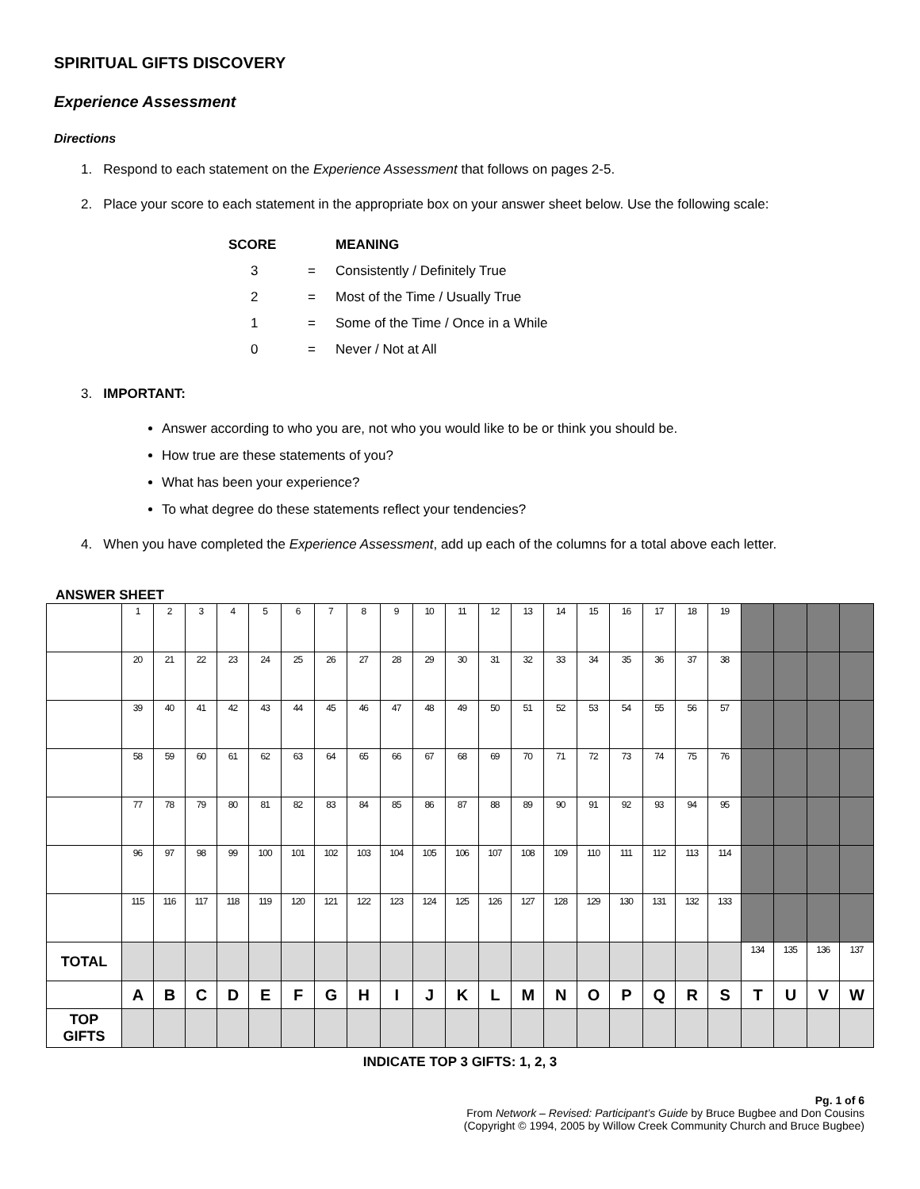SPIRITUAL GIFTS DISCOVERY
Experience Assessment
Directions
1. Respond to each statement on the Experience Assessment that follows on pages 2-5.
2. Place your score to each statement in the appropriate box on your answer sheet below. Use the following scale:
| SCORE | | MEANING |
| 3 | = | Consistently / Definitely True |
| 2 | = | Most of the Time / Usually True |
| 1 | = | Some of the Time / Once in a While |
| 0 | = | Never / Not at All |
3. IMPORTANT:
Answer according to who you are, not who you would like to be or think you should be.
How true are these statements of you?
What has been your experience?
To what degree do these statements reflect your tendencies?
4. When you have completed the Experience Assessment, add up each of the columns for a total above each letter.
ANSWER SHEET
| | 1 | 2 | 3 | 4 | 5 | 6 | 7 | 8 | 9 | 10 | 11 | 12 | 13 | 14 | 15 | 16 | 17 | 18 | 19 | | | | |
| | 20 | 21 | 22 | 23 | 24 | 25 | 26 | 27 | 28 | 29 | 30 | 31 | 32 | 33 | 34 | 35 | 36 | 37 | 38 | | | | |
| | 39 | 40 | 41 | 42 | 43 | 44 | 45 | 46 | 47 | 48 | 49 | 50 | 51 | 52 | 53 | 54 | 55 | 56 | 57 | | | | |
| | 58 | 59 | 60 | 61 | 62 | 63 | 64 | 65 | 66 | 67 | 68 | 69 | 70 | 71 | 72 | 73 | 74 | 75 | 76 | | | | |
| | 77 | 78 | 79 | 80 | 81 | 82 | 83 | 84 | 85 | 86 | 87 | 88 | 89 | 90 | 91 | 92 | 93 | 94 | 95 | | | | |
| | 96 | 97 | 98 | 99 | 100 | 101 | 102 | 103 | 104 | 105 | 106 | 107 | 108 | 109 | 110 | 111 | 112 | 113 | 114 | | | | |
| | 115 | 116 | 117 | 118 | 119 | 120 | 121 | 122 | 123 | 124 | 125 | 126 | 127 | 128 | 129 | 130 | 131 | 132 | 133 | | | | |
| TOTAL | | | | | | | | | | | | | | | | | | | | 134 | 135 | 136 | 137 |
| | A | B | C | D | E | F | G | H | I | J | K | L | M | N | O | P | Q | R | S | T | U | V | W |
| TOP GIFTS | | | | | | | | | | | | | | | | | | | | | | | |
INDICATE TOP 3 GIFTS: 1, 2, 3
Pg. 1 of 6
From Network – Revised: Participant’s Guide by Bruce Bugbee and Don Cousins
(Copyright © 1994, 2005 by Willow Creek Community Church and Bruce Bugbee)